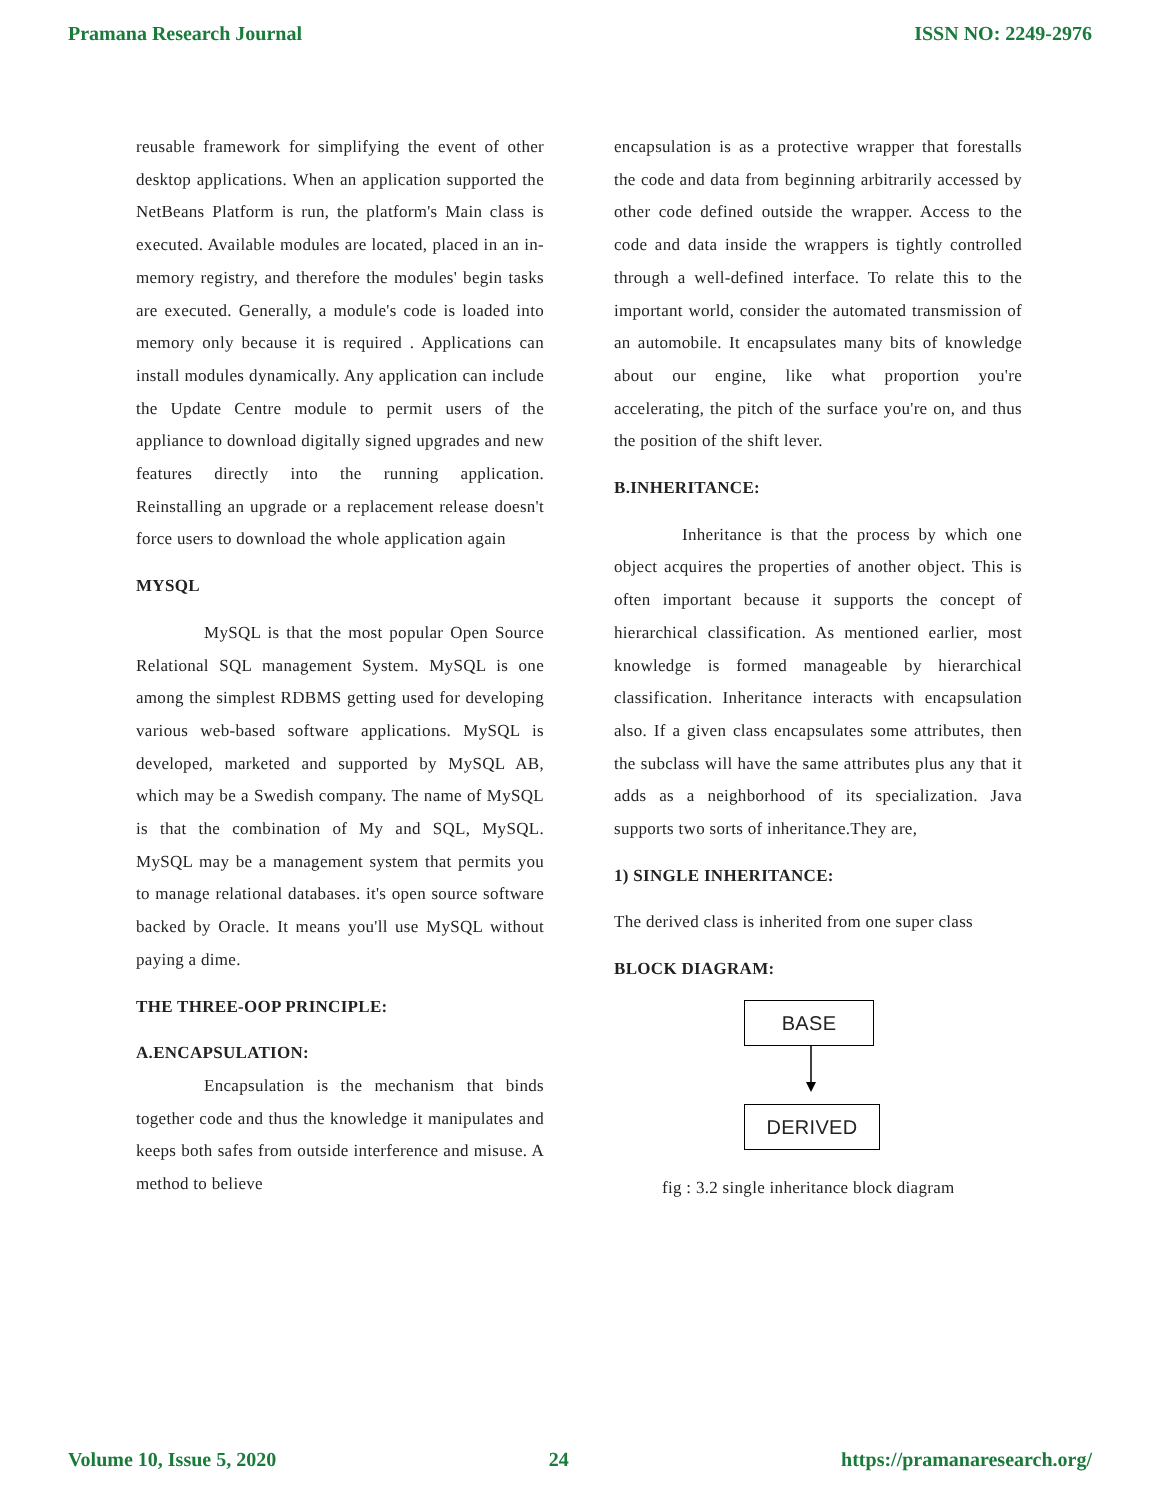Pramana Research Journal ISSN NO: 2249-2976
reusable framework for simplifying the event of other desktop applications. When an application supported the NetBeans Platform is run, the platform's Main class is executed. Available modules are located, placed in an in-memory registry, and therefore the modules' begin tasks are executed. Generally, a module's code is loaded into memory only because it is required . Applications can install modules dynamically. Any application can include the Update Centre module to permit users of the appliance to download digitally signed upgrades and new features directly into the running application. Reinstalling an upgrade or a replacement release doesn't force users to download the whole application again
MYSQL
MySQL is that the most popular Open Source Relational SQL management System. MySQL is one among the simplest RDBMS getting used for developing various web-based software applications. MySQL is developed, marketed and supported by MySQL AB, which may be a Swedish company. The name of MySQL is that the combination of My and SQL, MySQL. MySQL may be a management system that permits you to manage relational databases. it's open source software backed by Oracle. It means you'll use MySQL without paying a dime.
THE THREE-OOP PRINCIPLE:
A.ENCAPSULATION:
Encapsulation is the mechanism that binds together code and thus the knowledge it manipulates and keeps both safes from outside interference and misuse. A method to believe
encapsulation is as a protective wrapper that forestalls the code and data from beginning arbitrarily accessed by other code defined outside the wrapper. Access to the code and data inside the wrappers is tightly controlled through a well-defined interface. To relate this to the important world, consider the automated transmission of an automobile. It encapsulates many bits of knowledge about our engine, like what proportion you're accelerating, the pitch of the surface you're on, and thus the position of the shift lever.
B.INHERITANCE:
Inheritance is that the process by which one object acquires the properties of another object. This is often important because it supports the concept of hierarchical classification. As mentioned earlier, most knowledge is formed manageable by hierarchical classification. Inheritance interacts with encapsulation also. If a given class encapsulates some attributes, then the subclass will have the same attributes plus any that it adds as a neighborhood of its specialization. Java supports two sorts of inheritance.They are,
1) SINGLE INHERITANCE:
The derived class is inherited from one super class
BLOCK DIAGRAM:
BASE
DERIVED
fig : 3.2 single inheritance block diagram
Volume 10, Issue 5, 2020 24 https://pramanaresearch.org/